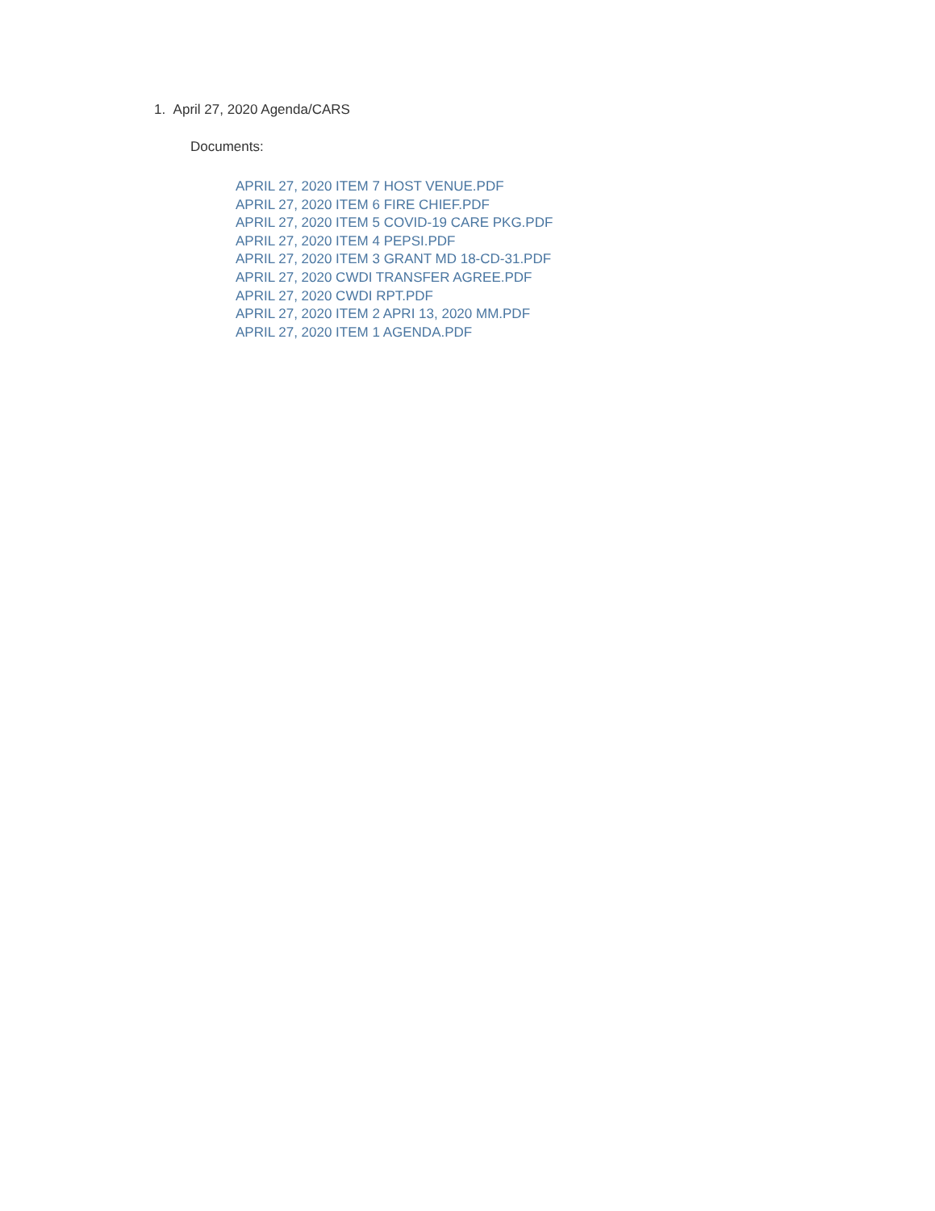1. April 27, 2020 Agenda/CARS
Documents:
APRIL 27, 2020 ITEM 7 HOST VENUE.PDF
APRIL 27, 2020 ITEM 6 FIRE CHIEF.PDF
APRIL 27, 2020 ITEM 5 COVID-19 CARE PKG.PDF
APRIL 27, 2020 ITEM 4 PEPSI.PDF
APRIL 27, 2020 ITEM 3 GRANT MD 18-CD-31.PDF
APRIL 27, 2020 CWDI TRANSFER AGREE.PDF
APRIL 27, 2020 CWDI RPT.PDF
APRIL 27, 2020 ITEM 2 APRI 13, 2020 MM.PDF
APRIL 27, 2020 ITEM 1 AGENDA.PDF